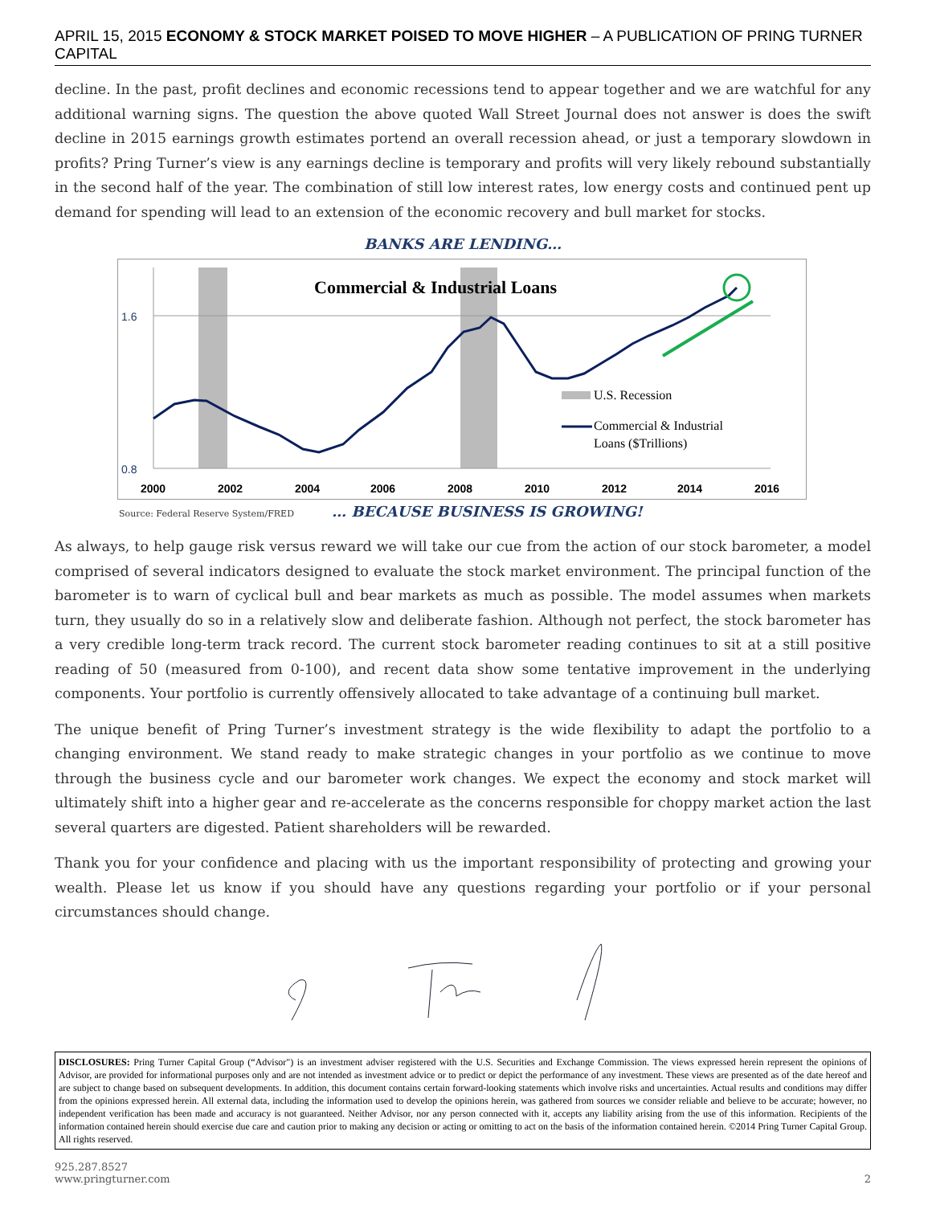APRIL 15, 2015 ECONOMY & STOCK MARKET POISED TO MOVE HIGHER – A PUBLICATION OF PRING TURNER CAPITAL
decline. In the past, profit declines and economic recessions tend to appear together and we are watchful for any additional warning signs. The question the above quoted Wall Street Journal does not answer is does the swift decline in 2015 earnings growth estimates portend an overall recession ahead, or just a temporary slowdown in profits? Pring Turner’s view is any earnings decline is temporary and profits will very likely rebound substantially in the second half of the year. The combination of still low interest rates, low energy costs and continued pent up demand for spending will lead to an extension of the economic recovery and bull market for stocks.
BANKS ARE LENDING…
1.6
0.8
2000
2002
2004
2006
2008
2010
2012
2014
2016
Commercial & Industrial Loans
U.S. Recession
Commercial & Industrial
Loans ($Trillions)
Source: Federal Reserve System/FRED … BECAUSE BUSINESS IS GROWING!
As always, to help gauge risk versus reward we will take our cue from the action of our stock barometer, a model comprised of several indicators designed to evaluate the stock market environment. The principal function of the barometer is to warn of cyclical bull and bear markets as much as possible. The model assumes when markets turn, they usually do so in a relatively slow and deliberate fashion. Although not perfect, the stock barometer has a very credible long-term track record. The current stock barometer reading continues to sit at a still positive reading of 50 (measured from 0-100), and recent data show some tentative improvement in the underlying components. Your portfolio is currently offensively allocated to take advantage of a continuing bull market.
The unique benefit of Pring Turner’s investment strategy is the wide flexibility to adapt the portfolio to a changing environment. We stand ready to make strategic changes in your portfolio as we continue to move through the business cycle and our barometer work changes. We expect the economy and stock market will ultimately shift into a higher gear and re-accelerate as the concerns responsible for choppy market action the last several quarters are digested. Patient shareholders will be rewarded.
Thank you for your confidence and placing with us the important responsibility of protecting and growing your wealth. Please let us know if you should have any questions regarding your portfolio or if your personal circumstances should change.
DISCLOSURES: Pring Turner Capital Group (“Advisor") is an investment adviser registered with the U.S. Securities and Exchange Commission. The views expressed herein represent the opinions of Advisor, are provided for informational purposes only and are not intended as investment advice or to predict or depict the performance of any investment. These views are presented as of the date hereof and are subject to change based on subsequent developments. In addition, this document contains certain forward-looking statements which involve risks and uncertainties. Actual results and conditions may differ from the opinions expressed herein. All external data, including the information used to develop the opinions herein, was gathered from sources we consider reliable and believe to be accurate; however, no independent verification has been made and accuracy is not guaranteed. Neither Advisor, nor any person connected with it, accepts any liability arising from the use of this information. Recipients of the information contained herein should exercise due care and caution prior to making any decision or acting or omitting to act on the basis of the information contained herein. ©2014 Pring Turner Capital Group. All rights reserved.
925.287.8527
www.pringturner.com
2